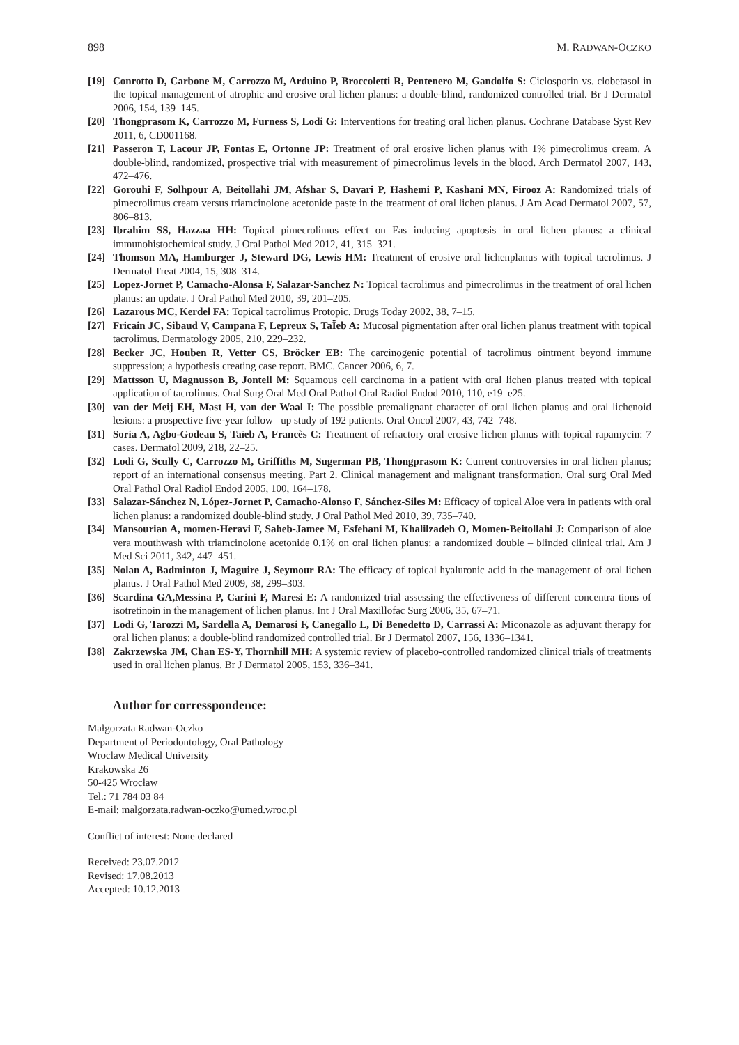898 M. RADWAN-OCZKO
[19] Conrotto D, Carbone M, Carrozzo M, Arduino P, Broccoletti R, Pentenero M, Gandolfo S: Ciclosporin vs. clobetasol in the topical management of atrophic and erosive oral lichen planus: a double-blind, randomized controlled trial. Br J Dermatol 2006, 154, 139–145.
[20] Thongprasom K, Carrozzo M, Furness S, Lodi G: Interventions for treating oral lichen planus. Cochrane Database Syst Rev 2011, 6, CD001168.
[21] Passeron T, Lacour JP, Fontas E, Ortonne JP: Treatment of oral erosive lichen planus with 1% pimecrolimus cream. A double-blind, randomized, prospective trial with measurement of pimecrolimus levels in the blood. Arch Dermatol 2007, 143, 472–476.
[22] Gorouhi F, Solhpour A, Beitollahi JM, Afshar S, Davari P, Hashemi P, Kashani MN, Firooz A: Randomized trials of pimecrolimus cream versus triamcinolone acetonide paste in the treatment of oral lichen planus. J Am Acad Dermatol 2007, 57, 806–813.
[23] Ibrahim SS, Hazzaa HH: Topical pimecrolimus effect on Fas inducing apoptosis in oral lichen planus: a clinical immunohistochemical study. J Oral Pathol Med 2012, 41, 315–321.
[24] Thomson MA, Hamburger J, Steward DG, Lewis HM: Treatment of erosive oral lichenplanus with topical tacrolimus. J Dermatol Treat 2004, 15, 308–314.
[25] Lopez-Jornet P, Camacho-Alonsa F, Salazar-Sanchez N: Topical tacrolimus and pimecrolimus in the treatment of oral lichen planus: an update. J Oral Pathol Med 2010, 39, 201–205.
[26] Lazarous MC, Kerdel FA: Topical tacrolimus Protopic. Drugs Today 2002, 38, 7–15.
[27] Fricain JC, Sibaud V, Campana F, Lepreux S, TaÏeb A: Mucosal pigmentation after oral lichen planus treatment with topical tacrolimus. Dermatology 2005, 210, 229–232.
[28] Becker JC, Houben R, Vetter CS, Bröcker EB: The carcinogenic potential of tacrolimus ointment beyond immune suppression; a hypothesis creating case report. BMC. Cancer 2006, 6, 7.
[29] Mattsson U, Magnusson B, Jontell M: Squamous cell carcinoma in a patient with oral lichen planus treated with topical application of tacrolimus. Oral Surg Oral Med Oral Pathol Oral Radiol Endod 2010, 110, e19–e25.
[30] van der Meij EH, Mast H, van der Waal I: The possible premalignant character of oral lichen planus and oral lichenoid lesions: a prospective five-year follow –up study of 192 patients. Oral Oncol 2007, 43, 742–748.
[31] Soria A, Agbo-Godeau S, Taïeb A, Francès C: Treatment of refractory oral erosive lichen planus with topical rapamycin: 7 cases. Dermatol 2009, 218, 22–25.
[32] Lodi G, Scully C, Carrozzo M, Griffiths M, Sugerman PB, Thongprasom K: Current controversies in oral lichen planus; report of an international consensus meeting. Part 2. Clinical management and malignant transformation. Oral surg Oral Med Oral Pathol Oral Radiol Endod 2005, 100, 164–178.
[33] Salazar-Sánchez N, López-Jornet P, Camacho-Alonso F, Sánchez-Siles M: Efficacy of topical Aloe vera in patients with oral lichen planus: a randomized double-blind study. J Oral Pathol Med 2010, 39, 735–740.
[34] Mansourian A, momen-Heravi F, Saheb-Jamee M, Esfehani M, Khalilzadeh O, Momen-Beitollahi J: Comparison of aloe vera mouthwash with triamcinolone acetonide 0.1% on oral lichen planus: a randomized double – blinded clinical trial. Am J Med Sci 2011, 342, 447–451.
[35] Nolan A, Badminton J, Maguire J, Seymour RA: The efficacy of topical hyaluronic acid in the management of oral lichen planus. J Oral Pathol Med 2009, 38, 299–303.
[36] Scardina GA,Messina P, Carini F, Maresi E: A randomized trial assessing the effectiveness of different concentra tions of isotretinoin in the management of lichen planus. Int J Oral Maxillofac Surg 2006, 35, 67–71.
[37] Lodi G, Tarozzi M, Sardella A, Demarosi F, Canegallo L, Di Benedetto D, Carrassi A: Miconazole as adjuvant therapy for oral lichen planus: a double-blind randomized controlled trial. Br J Dermatol 2007, 156, 1336–1341.
[38] Zakrzewska JM, Chan ES-Y, Thornhill MH: A systemic review of placebo-controlled randomized clinical trials of treatments used in oral lichen planus. Br J Dermatol 2005, 153, 336–341.
Author for corresspondence:
Małgorzata Radwan-Oczko
Department of Periodontology, Oral Pathology
Wroclaw Medical University
Krakowska 26
50-425 Wrocław
Tel.: 71 784 03 84
E-mail: malgorzata.radwan-oczko@umed.wroc.pl
Conflict of interest: None declared
Received: 23.07.2012
Revised: 17.08.2013
Accepted: 10.12.2013